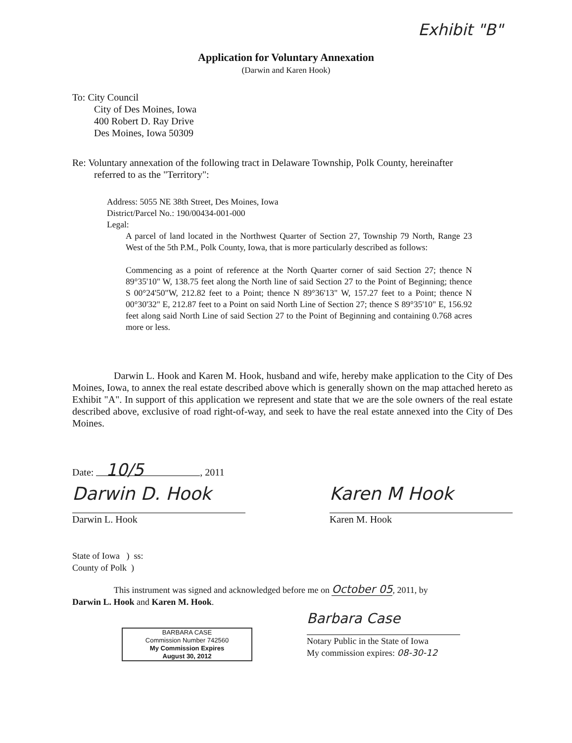Exhibit "B"
Application for Voluntary Annexation
(Darwin and Karen Hook)
To: City Council
City of Des Moines, Iowa
400 Robert D. Ray Drive
Des Moines, Iowa 50309
Re: Voluntary annexation of the following tract in Delaware Township, Polk County, hereinafter
referred to as the "Territory":
Address: 5055 NE 38th Street, Des Moines, Iowa
District/Parcel No.: 190/00434-001-000
Legal:
A parcel of land located in the Northwest Quarter of Section 27, Township 79 North, Range 23 West of the 5th P.M., Polk County, Iowa, that is more particularly described as follows:
Commencing as a point of reference at the North Quarter corner of said Section 27; thence N 89°35'10" W, 138.75 feet along the North line of said Section 27 to the Point of Beginning; thence S 00°24'50"W, 212.82 feet to a Point; thence N 89°36'13" W, 157.27 feet to a Point; thence N 00°30'32" E, 212.87 feet to a Point on said North Line of Section 27; thence S 89°35'10" E, 156.92 feet along said North Line of said Section 27 to the Point of Beginning and containing 0.768 acres more or less.
Darwin L. Hook and Karen M. Hook, husband and wife, hereby make application to the City of Des Moines, Iowa, to annex the real estate described above which is generally shown on the map attached hereto as Exhibit "A". In support of this application we represent and state that we are the sole owners of the real estate described above, exclusive of road right-of-way, and seek to have the real estate annexed into the City of Des Moines.
Date: 10/5, 2011
Darwin D. Hook
Darwin L. Hook
Karen M Hook
Karen M. Hook
State of Iowa ) ss:
County of Polk )
This instrument was signed and acknowledged before me on October 05, 2011, by
Darwin L. Hook and Karen M. Hook.
BARBARA CASE
Commission Number 742560
My Commission Expires
August 30, 2012
Barbara Case
Notary Public in the State of Iowa
My commission expires: 08-30-12